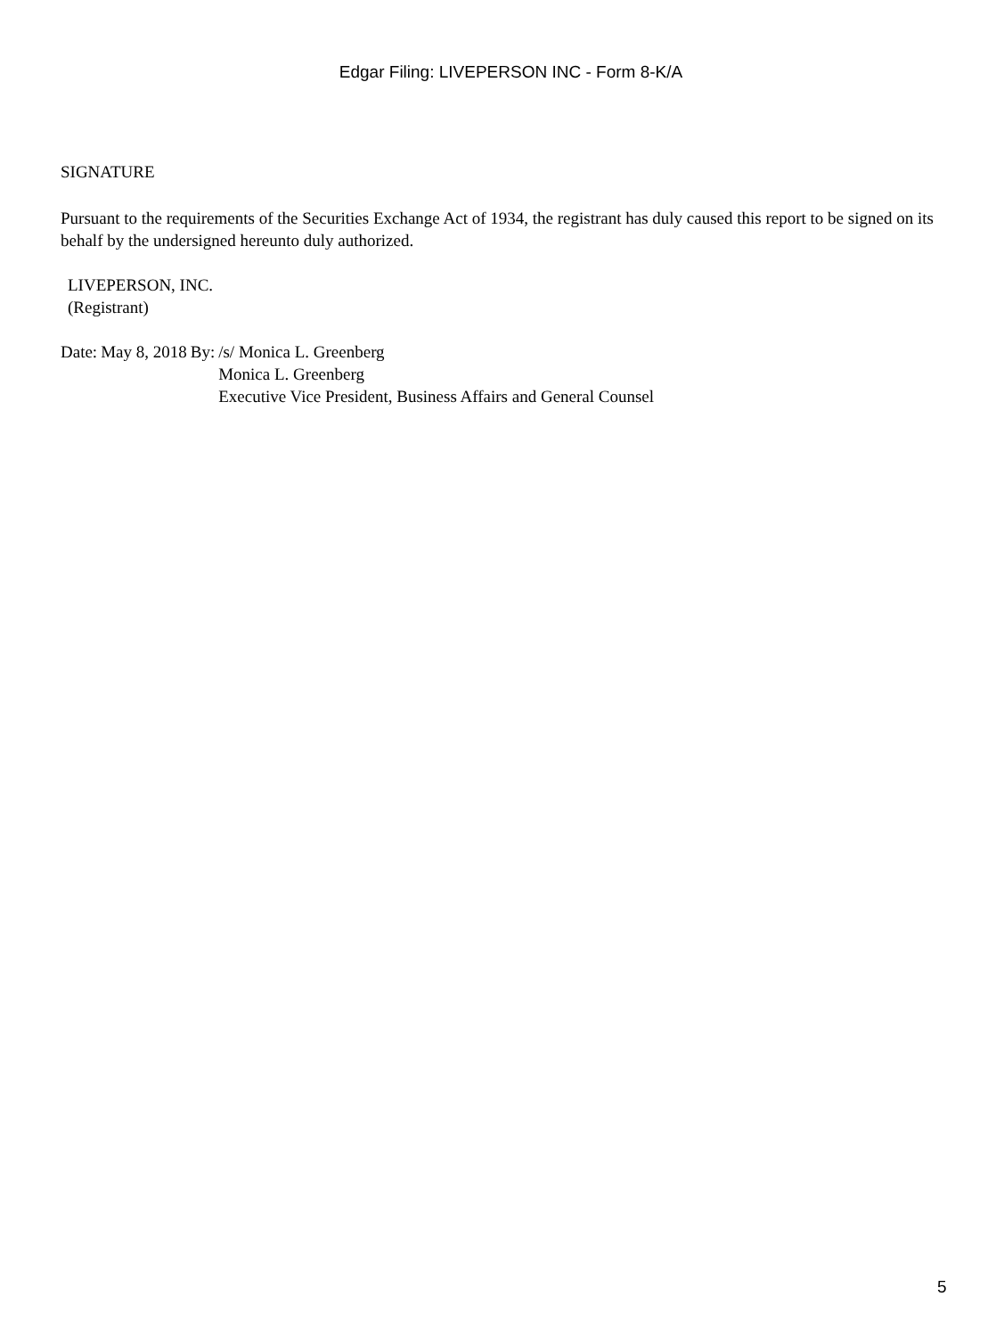Edgar Filing: LIVEPERSON INC - Form 8-K/A
SIGNATURE
Pursuant to the requirements of the Securities Exchange Act of 1934, the registrant has duly caused this report to be signed on its behalf by the undersigned hereunto duly authorized.
LIVEPERSON, INC.
(Registrant)
| Date: | May 8, 2018 | By: | /s/ Monica L. Greenberg |
| | | | Monica L. Greenberg |
| | | | Executive Vice President, Business Affairs and General Counsel |
5